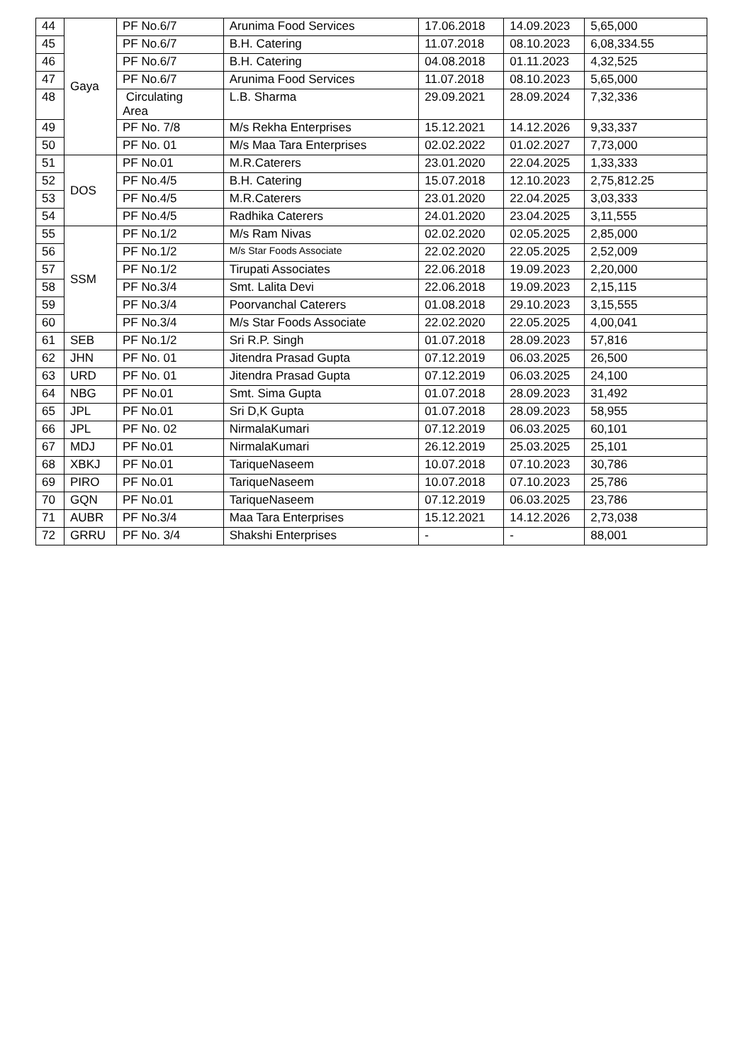| 44 | Gaya | PF No.6/7 | Arunima Food Services | 17.06.2018 | 14.09.2023 | 5,65,000 |
| 45 | | PF No.6/7 | B.H. Catering | 11.07.2018 | 08.10.2023 | 6,08,334.55 |
| 46 | | PF No.6/7 | B.H. Catering | 04.08.2018 | 01.11.2023 | 4,32,525 |
| 47 | | PF No.6/7 | Arunima Food Services | 11.07.2018 | 08.10.2023 | 5,65,000 |
| 48 | | Circulating Area | L.B. Sharma | 29.09.2021 | 28.09.2024 | 7,32,336 |
| 49 | | PF No. 7/8 | M/s Rekha Enterprises | 15.12.2021 | 14.12.2026 | 9,33,337 |
| 50 | | PF No. 01 | M/s Maa Tara Enterprises | 02.02.2022 | 01.02.2027 | 7,73,000 |
| 51 | DOS | PF No.01 | M.R.Caterers | 23.01.2020 | 22.04.2025 | 1,33,333 |
| 52 | | PF No.4/5 | B.H. Catering | 15.07.2018 | 12.10.2023 | 2,75,812.25 |
| 53 | | PF No.4/5 | M.R.Caterers | 23.01.2020 | 22.04.2025 | 3,03,333 |
| 54 | | PF No.4/5 | Radhika Caterers | 24.01.2020 | 23.04.2025 | 3,11,555 |
| 55 | SSM | PF No.1/2 | M/s Ram Nivas | 02.02.2020 | 02.05.2025 | 2,85,000 |
| 56 | | PF No.1/2 | M/s Star Foods Associate | 22.02.2020 | 22.05.2025 | 2,52,009 |
| 57 | | PF No.1/2 | Tirupati Associates | 22.06.2018 | 19.09.2023 | 2,20,000 |
| 58 | | PF No.3/4 | Smt. Lalita Devi | 22.06.2018 | 19.09.2023 | 2,15,115 |
| 59 | | PF No.3/4 | Poorvanchal Caterers | 01.08.2018 | 29.10.2023 | 3,15,555 |
| 60 | | PF No.3/4 | M/s Star Foods Associate | 22.02.2020 | 22.05.2025 | 4,00,041 |
| 61 | SEB | PF No.1/2 | Sri R.P. Singh | 01.07.2018 | 28.09.2023 | 57,816 |
| 62 | JHN | PF No. 01 | Jitendra Prasad Gupta | 07.12.2019 | 06.03.2025 | 26,500 |
| 63 | URD | PF No. 01 | Jitendra Prasad Gupta | 07.12.2019 | 06.03.2025 | 24,100 |
| 64 | NBG | PF No.01 | Smt. Sima Gupta | 01.07.2018 | 28.09.2023 | 31,492 |
| 65 | JPL | PF No.01 | Sri D,K Gupta | 01.07.2018 | 28.09.2023 | 58,955 |
| 66 | JPL | PF No. 02 | NirmalaKumari | 07.12.2019 | 06.03.2025 | 60,101 |
| 67 | MDJ | PF No.01 | NirmalaKumari | 26.12.2019 | 25.03.2025 | 25,101 |
| 68 | XBKJ | PF No.01 | TariqueNaseem | 10.07.2018 | 07.10.2023 | 30,786 |
| 69 | PIRO | PF No.01 | TariqueNaseem | 10.07.2018 | 07.10.2023 | 25,786 |
| 70 | GQN | PF No.01 | TariqueNaseem | 07.12.2019 | 06.03.2025 | 23,786 |
| 71 | AUBR | PF No.3/4 | Maa Tara Enterprises | 15.12.2021 | 14.12.2026 | 2,73,038 |
| 72 | GRRU | PF No. 3/4 | Shakshi Enterprises | - | - | 88,001 |